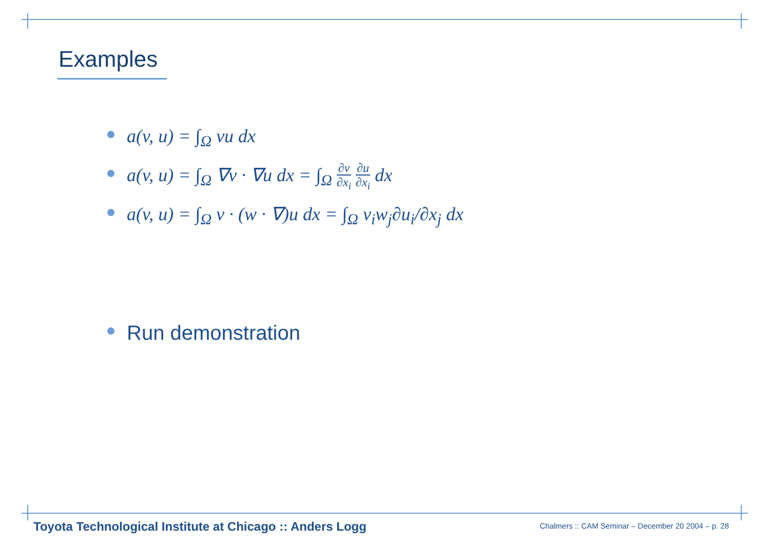Examples
a(v, u) = ∫<sub>Ω</sub> vu dx
a(v, u) = ∫<sub>Ω</sub> ∇v · ∇u dx = ∫<sub>Ω</sub> ∂v ∂x<sub>i</sub> ∂u ∂x<sub>i</sub> dx
a(v, u) = ∫<sub>Ω</sub> v · (w · ∇)u dx = ∫<sub>Ω</sub> v<sub>i</sub>w<sub>j</sub>∂u<sub>i</sub>/∂x<sub>j</sub> dx
Run demonstration
Toyota Technological Institute at Chicago :: Anders Logg
Chalmers :: CAM Seminar – December 20 2004 – p. 28